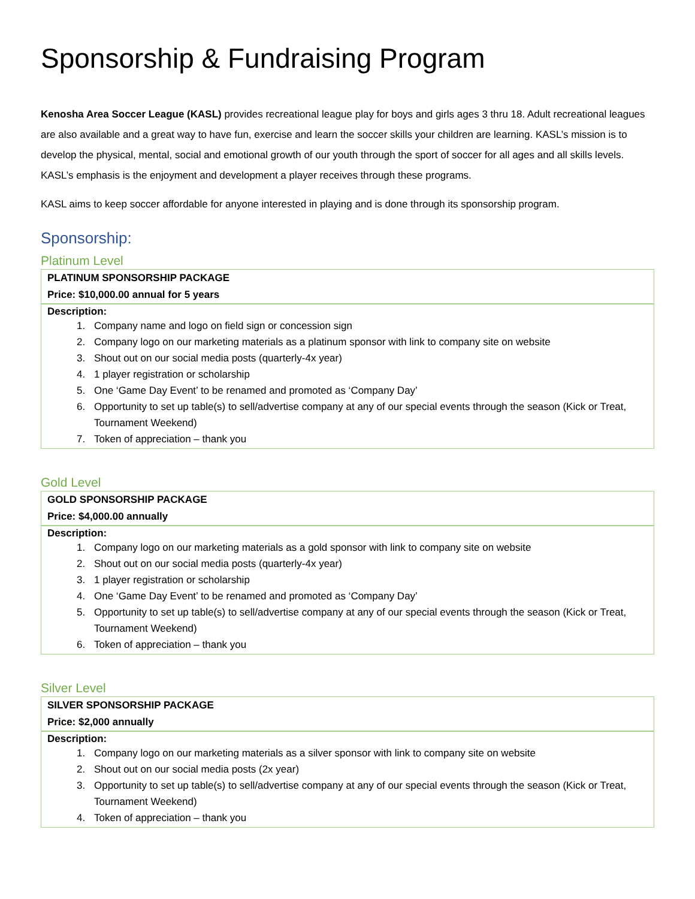Sponsorship & Fundraising Program
Kenosha Area Soccer League (KASL) provides recreational league play for boys and girls ages 3 thru 18. Adult recreational leagues are also available and a great way to have fun, exercise and learn the soccer skills your children are learning. KASL’s mission is to develop the physical, mental, social and emotional growth of our youth through the sport of soccer for all ages and all skills levels. KASL’s emphasis is the enjoyment and development a player receives through these programs.
KASL aims to keep soccer affordable for anyone interested in playing and is done through its sponsorship program.
Sponsorship:
Platinum Level
| PLATINUM SPONSORSHIP PACKAGE |
| Price: $10,000.00 annual for 5 years |
| Description: 1. Company name and logo on field sign or concession sign 2. Company logo on our marketing materials as a platinum sponsor with link to company site on website 3. Shout out on our social media posts (quarterly-4x year) 4. 1 player registration or scholarship 5. One ‘Game Day Event’ to be renamed and promoted as ‘Company Day’ 6. Opportunity to set up table(s) to sell/advertise company at any of our special events through the season (Kick or Treat, Tournament Weekend) 7. Token of appreciation – thank you |
Gold Level
| GOLD SPONSORSHIP PACKAGE |
| Price: $4,000.00 annually |
| Description: 1. Company logo on our marketing materials as a gold sponsor with link to company site on website 2. Shout out on our social media posts (quarterly-4x year) 3. 1 player registration or scholarship 4. One ‘Game Day Event’ to be renamed and promoted as ‘Company Day’ 5. Opportunity to set up table(s) to sell/advertise company at any of our special events through the season (Kick or Treat, Tournament Weekend) 6. Token of appreciation – thank you |
Silver Level
| SILVER SPONSORSHIP PACKAGE |
| Price: $2,000 annually |
| Description: 1. Company logo on our marketing materials as a silver sponsor with link to company site on website 2. Shout out on our social media posts (2x year) 3. Opportunity to set up table(s) to sell/advertise company at any of our special events through the season (Kick or Treat, Tournament Weekend) 4. Token of appreciation – thank you |